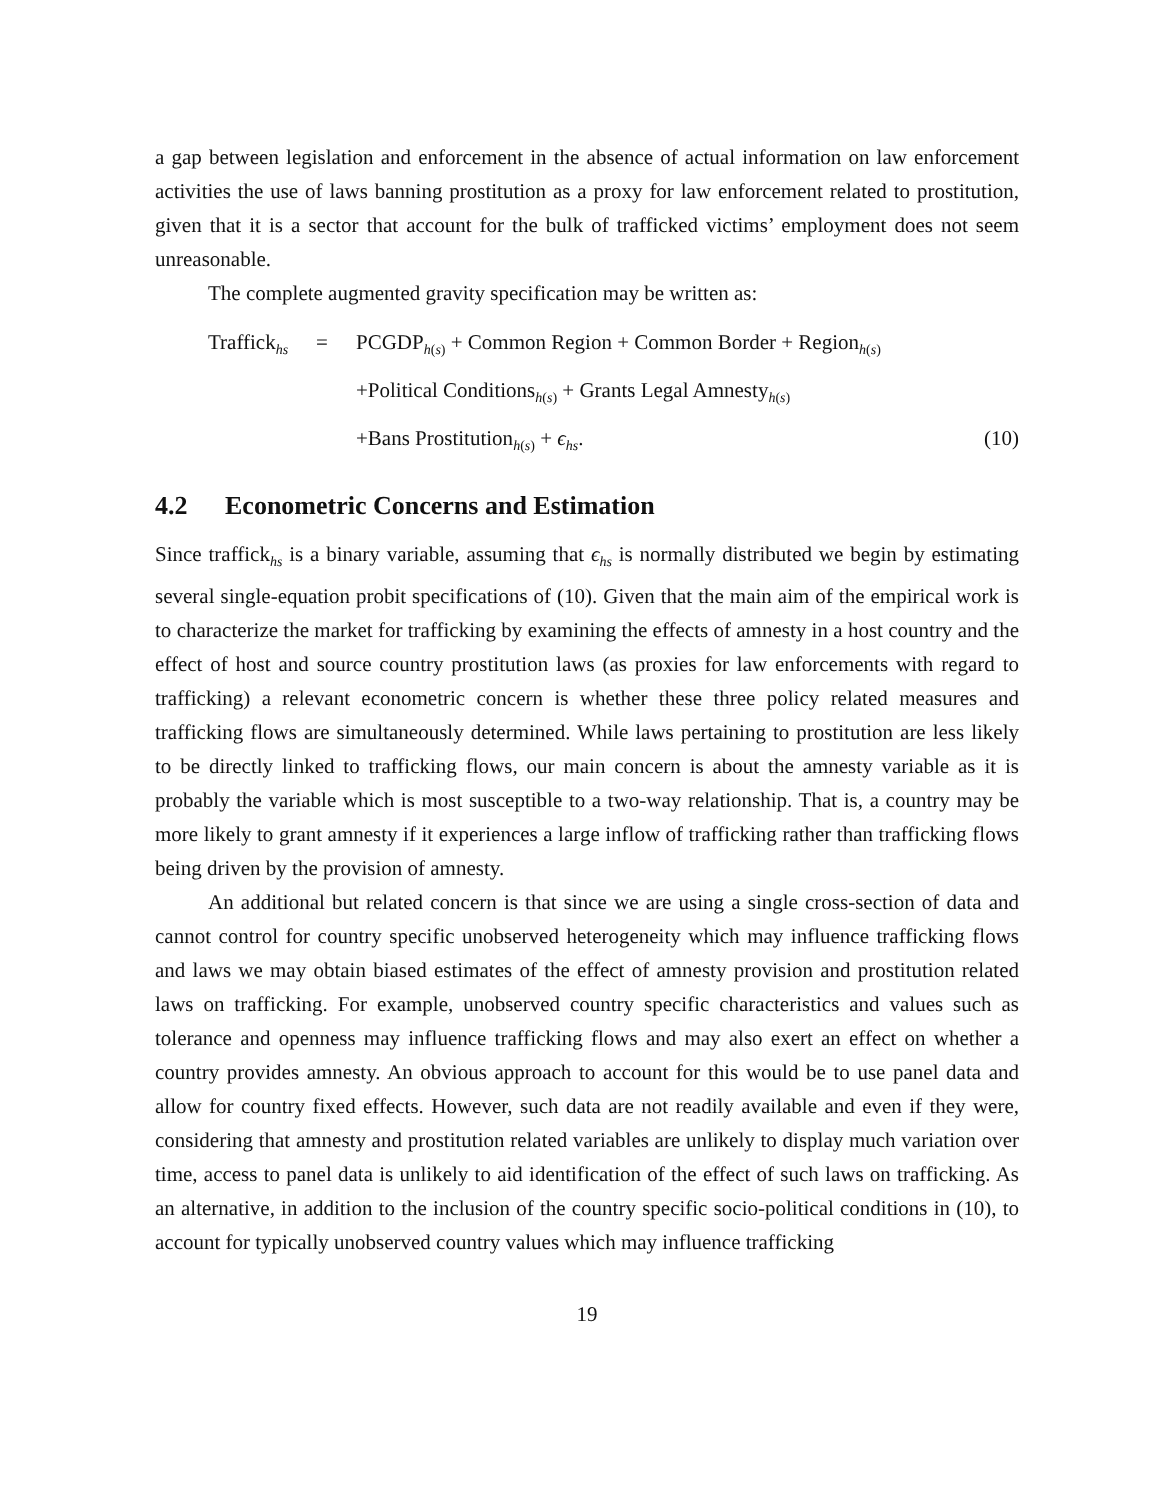a gap between legislation and enforcement in the absence of actual information on law enforcement activities the use of laws banning prostitution as a proxy for law enforcement related to prostitution, given that it is a sector that account for the bulk of trafficked victims’ employment does not seem unreasonable.
The complete augmented gravity specification may be written as:
Traffick<sub>hs</sub>
=
PCGDP<sub>h(s)</sub> + Common Region + Common Border + Region<sub>h(s)</sub>
+Political Conditions<sub>h(s)</sub> + Grants Legal Amnesty<sub>h(s)</sub>
+Bans Prostitution<sub>h(s)</sub> + ϵ<sub>hs</sub>.
(10)
4.2 Econometric Concerns and Estimation
Since traffick<sub>hs</sub> is a binary variable, assuming that ϵ<sub>hs</sub> is normally distributed we begin by estimating several single-equation probit specifications of (10). Given that the main aim of the empirical work is to characterize the market for trafficking by examining the effects of amnesty in a host country and the effect of host and source country prostitution laws (as proxies for law enforcements with regard to trafficking) a relevant econometric concern is whether these three policy related measures and trafficking flows are simultaneously determined. While laws pertaining to prostitution are less likely to be directly linked to trafficking flows, our main concern is about the amnesty variable as it is probably the variable which is most susceptible to a two-way relationship. That is, a country may be more likely to grant amnesty if it experiences a large inflow of trafficking rather than trafficking flows being driven by the provision of amnesty.
An additional but related concern is that since we are using a single cross-section of data and cannot control for country specific unobserved heterogeneity which may influence trafficking flows and laws we may obtain biased estimates of the effect of amnesty provision and prostitution related laws on trafficking. For example, unobserved country specific characteristics and values such as tolerance and openness may influence trafficking flows and may also exert an effect on whether a country provides amnesty. An obvious approach to account for this would be to use panel data and allow for country fixed effects. However, such data are not readily available and even if they were, considering that amnesty and prostitution related variables are unlikely to display much variation over time, access to panel data is unlikely to aid identification of the effect of such laws on trafficking. As an alternative, in addition to the inclusion of the country specific socio-political conditions in (10), to account for typically unobserved country values which may influence trafficking
19